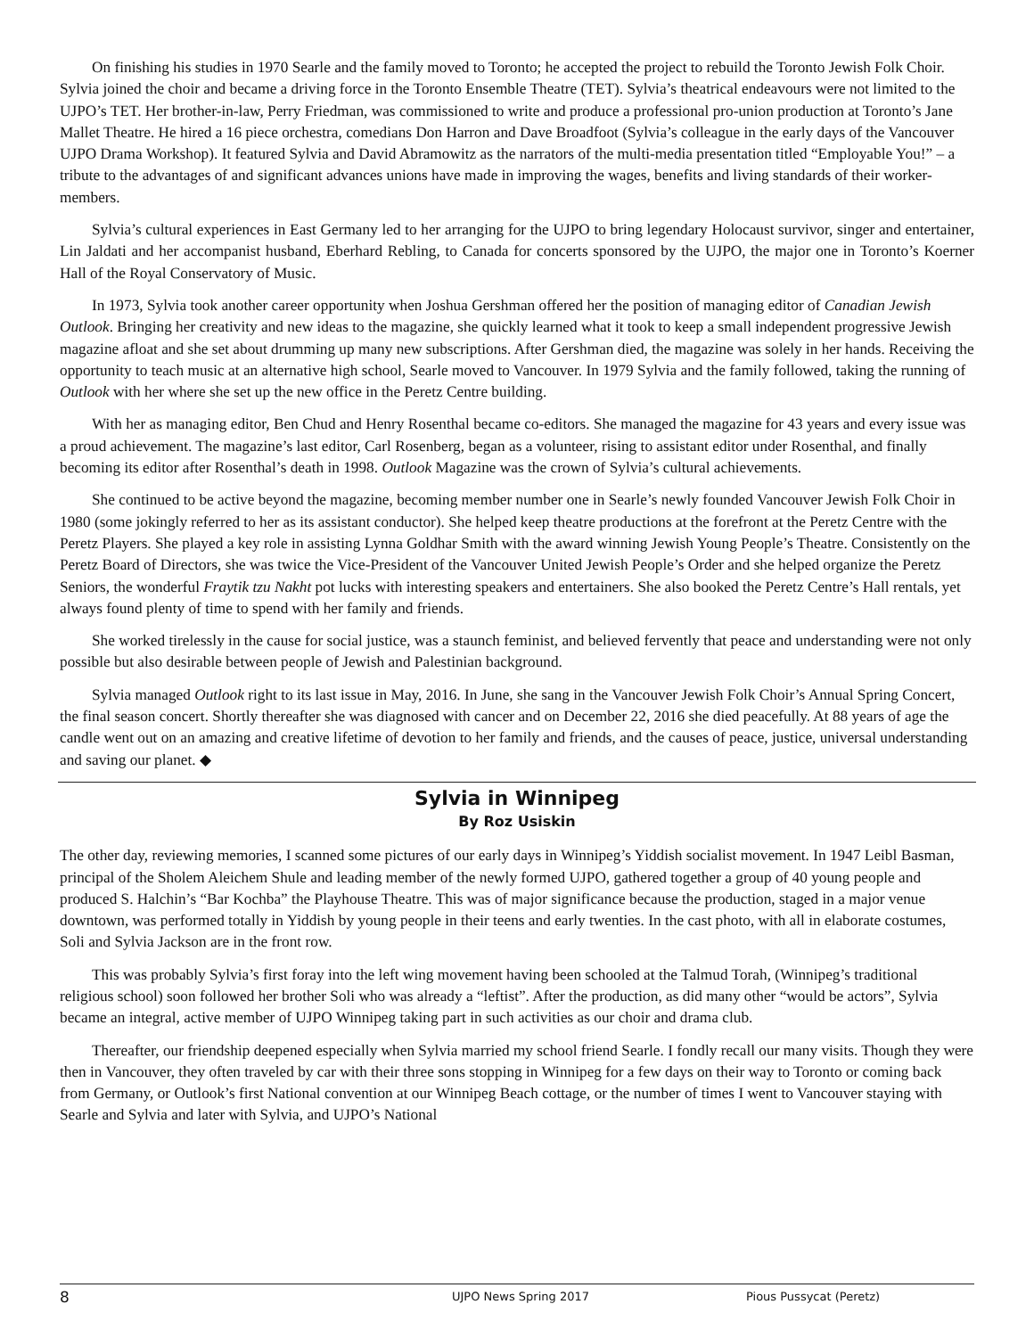On finishing his studies in 1970 Searle and the family moved to Toronto; he accepted the project to rebuild the Toronto Jewish Folk Choir. Sylvia joined the choir and became a driving force in the Toronto Ensemble Theatre (TET). Sylvia’s theatrical endeavours were not limited to the UJPO’s TET. Her brother-in-law, Perry Friedman, was commissioned to write and produce a professional pro-union production at Toronto’s Jane Mallet Theatre. He hired a 16 piece orchestra, comedians Don Harron and Dave Broadfoot (Sylvia’s colleague in the early days of the Vancouver UJPO Drama Workshop). It featured Sylvia and David Abramowitz as the narrators of the multi-media presentation titled “Employable You!” – a tribute to the advantages of and significant advances unions have made in improving the wages, benefits and living standards of their worker-members.
Sylvia’s cultural experiences in East Germany led to her arranging for the UJPO to bring legendary Holocaust survivor, singer and entertainer, Lin Jaldati and her accompanist husband, Eberhard Rebling, to Canada for concerts sponsored by the UJPO, the major one in Toronto’s Koerner Hall of the Royal Conservatory of Music.
In 1973, Sylvia took another career opportunity when Joshua Gershman offered her the position of managing editor of Canadian Jewish Outlook. Bringing her creativity and new ideas to the magazine, she quickly learned what it took to keep a small independent progressive Jewish magazine afloat and she set about drumming up many new subscriptions. After Gershman died, the magazine was solely in her hands. Receiving the opportunity to teach music at an alternative high school, Searle moved to Vancouver. In 1979 Sylvia and the family followed, taking the running of Outlook with her where she set up the new office in the Peretz Centre building.
With her as managing editor, Ben Chud and Henry Rosenthal became co-editors. She managed the magazine for 43 years and every issue was a proud achievement. The magazine’s last editor, Carl Rosenberg, began as a volunteer, rising to assistant editor under Rosenthal, and finally becoming its editor after Rosenthal’s death in 1998. Outlook Magazine was the crown of Sylvia’s cultural achievements.
She continued to be active beyond the magazine, becoming member number one in Searle’s newly founded Vancouver Jewish Folk Choir in 1980 (some jokingly referred to her as its assistant conductor). She helped keep theatre productions at the forefront at the Peretz Centre with the Peretz Players. She played a key role in assisting Lynna Goldhar Smith with the award winning Jewish Young People’s Theatre. Consistently on the Peretz Board of Directors, she was twice the Vice-President of the Vancouver United Jewish People’s Order and she helped organize the Peretz Seniors, the wonderful Fraytik tzu Nakht pot lucks with interesting speakers and entertainers. She also booked the Peretz Centre’s Hall rentals, yet always found plenty of time to spend with her family and friends.
She worked tirelessly in the cause for social justice, was a staunch feminist, and believed fervently that peace and understanding were not only possible but also desirable between people of Jewish and Palestinian background.
Sylvia managed Outlook right to its last issue in May, 2016. In June, she sang in the Vancouver Jewish Folk Choir’s Annual Spring Concert, the final season concert. Shortly thereafter she was diagnosed with cancer and on December 22, 2016 she died peacefully. At 88 years of age the candle went out on an amazing and creative lifetime of devotion to her family and friends, and the causes of peace, justice, universal understanding and saving our planet. ◆
Sylvia in Winnipeg
By Roz Usiskin
The other day, reviewing memories, I scanned some pictures of our early days in Winnipeg’s Yiddish socialist movement. In 1947 Leibl Basman, principal of the Sholem Aleichem Shule and leading member of the newly formed UJPO, gathered together a group of 40 young people and produced S. Halchin’s “Bar Kochba” the Playhouse Theatre. This was of major significance because the production, staged in a major venue downtown, was performed totally in Yiddish by young people in their teens and early twenties. In the cast photo, with all in elaborate costumes, Soli and Sylvia Jackson are in the front row.
This was probably Sylvia’s first foray into the left wing movement having been schooled at the Talmud Torah, (Winnipeg’s traditional religious school) soon followed her brother Soli who was already a “leftist”. After the production, as did many other “would be actors”, Sylvia became an integral, active member of UJPO Winnipeg taking part in such activities as our choir and drama club.
Thereafter, our friendship deepened especially when Sylvia married my school friend Searle. I fondly recall our many visits. Though they were then in Vancouver, they often traveled by car with their three sons stopping in Winnipeg for a few days on their way to Toronto or coming back from Germany, or Outlook’s first National convention at our Winnipeg Beach cottage, or the number of times I went to Vancouver staying with Searle and Sylvia and later with Sylvia, and UJPO’s National
8 UJPO News Spring 2017 Pious Pussycat (Peretz)